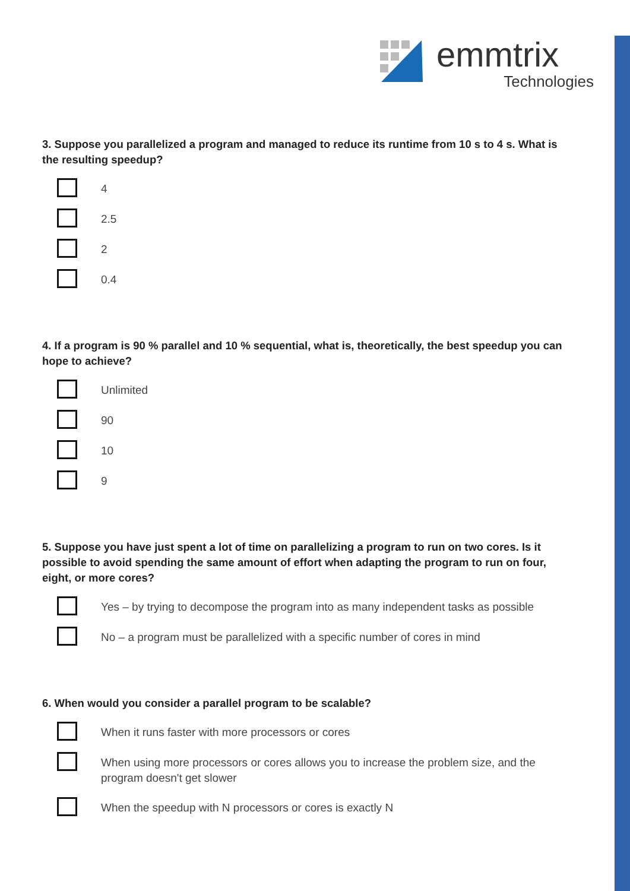emmtrix
Technologies
3. Suppose you parallelized a program and managed to reduce its runtime from 10 s to 4 s. What is the resulting speedup?
4
2.5
2
0.4
4. If a program is 90 % parallel and 10 % sequential, what is, theoretically, the best speedup you can hope to achieve?
Unlimited
90
10
9
5. Suppose you have just spent a lot of time on parallelizing a program to run on two cores. Is it possible to avoid spending the same amount of effort when adapting the program to run on four, eight, or more cores?
Yes – by trying to decompose the program into as many independent tasks as possible
No – a program must be parallelized with a specific number of cores in mind
6. When would you consider a parallel program to be scalable?
When it runs faster with more processors or cores
When using more processors or cores allows you to increase the problem size, and the program doesn't get slower
When the speedup with N processors or cores is exactly N